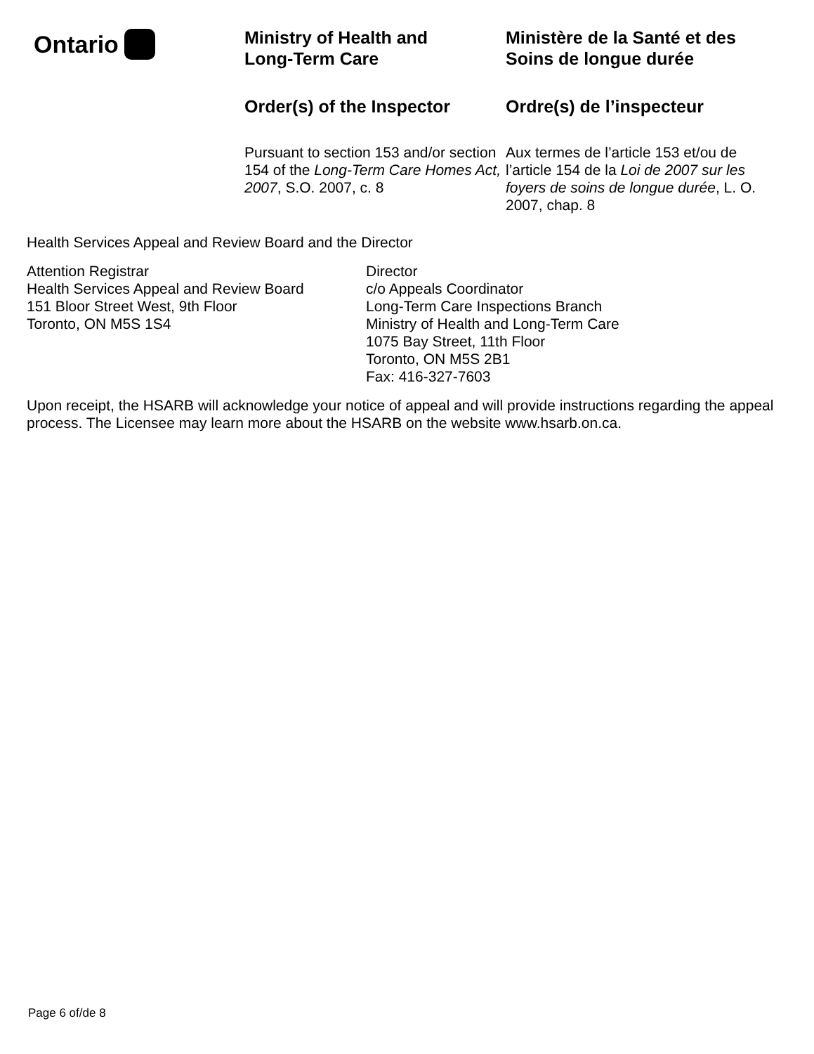Ontario
Ministry of Health and
Long-Term Care
Order(s) of the Inspector
Pursuant to section 153 and/or section 154 of the Long-Term Care Homes Act, 2007, S.O. 2007, c. 8
Ministère de la Santé et des
Soins de longue durée
Ordre(s) de l’inspecteur
Aux termes de l’article 153 et/ou de l’article 154 de la Loi de 2007 sur les foyers de soins de longue durée, L. O. 2007, chap. 8
Health Services Appeal and Review Board and the Director
Attention Registrar
Health Services Appeal and Review Board
151 Bloor Street West, 9th Floor
Toronto, ON M5S 1S4
Director
c/o Appeals Coordinator
Long-Term Care Inspections Branch
Ministry of Health and Long-Term Care
1075 Bay Street, 11th Floor
Toronto, ON M5S 2B1
Fax: 416-327-7603
Upon receipt, the HSARB will acknowledge your notice of appeal and will provide instructions regarding the appeal process. The Licensee may learn more about the HSARB on the website www.hsarb.on.ca.
Page 6 of/de 8